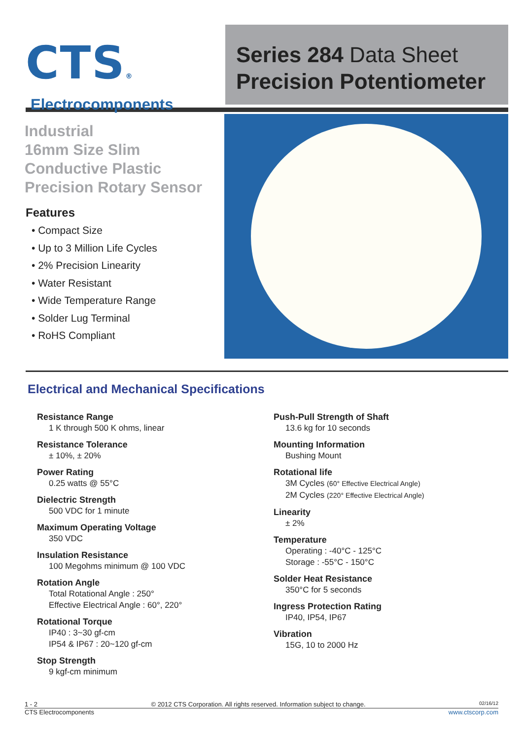CTS®
Electrocomponents
Series 284 Data Sheet
Precision Potentiometer
Industrial
16mm Size Slim
Conductive Plastic
Precision Rotary Sensor
Features
• Compact Size
• Up to 3 Million Life Cycles
• 2% Precision Linearity
• Water Resistant
• Wide Temperature Range
• Solder Lug Terminal
• RoHS Compliant
Electrical and Mechanical Specifications
Resistance Range
1 K through 500 K ohms, linear
Resistance Tolerance
± 10%, ± 20%
Power Rating
0.25 watts @ 55°C
Dielectric Strength
500 VDC for 1 minute
Maximum Operating Voltage
350 VDC
Insulation Resistance
100 Megohms minimum @ 100 VDC
Rotation Angle
Total Rotational Angle : 250°
Effective Electrical Angle : 60°, 220°
Rotational Torque
IP40 : 3~30 gf-cm
IP54 & IP67 : 20~120 gf-cm
Stop Strength
9 kgf-cm minimum
Push-Pull Strength of Shaft
13.6 kg for 10 seconds
Mounting Information
Bushing Mount
Rotational life
3M Cycles (60° Effective Electrical Angle)
2M Cycles (220° Effective Electrical Angle)
Linearity
± 2%
Temperature
Operating : -40°C - 125°C
Storage : -55°C - 150°C
Solder Heat Resistance
350°C for 5 seconds
Ingress Protection Rating
IP40, IP54, IP67
Vibration
15G, 10 to 2000 Hz
1 - 2 © 2012 CTS Corporation. All rights reserved. Information subject to change. 02/16/12
CTS Electrocomponents www.ctscorp.com